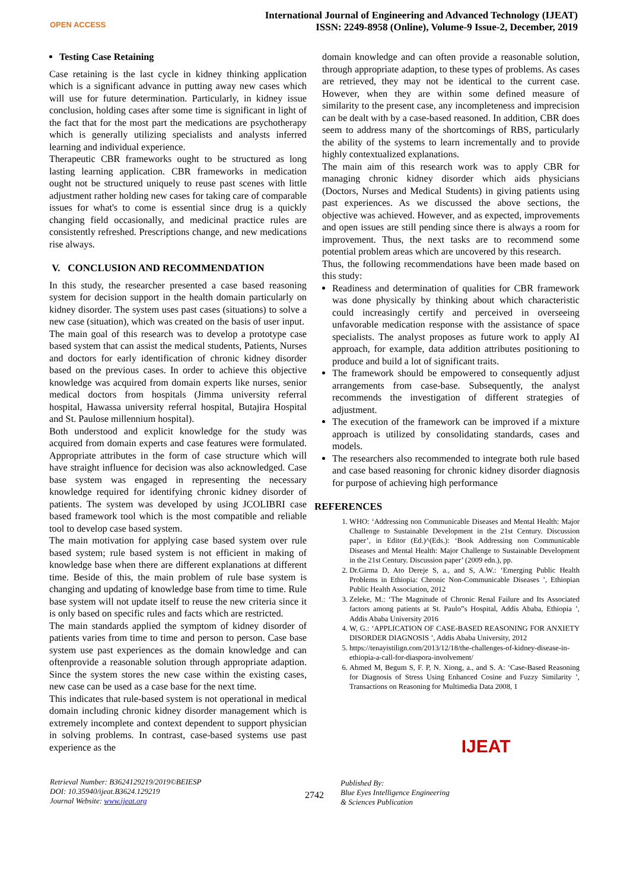OPEN ACCESS
International Journal of Engineering and Advanced Technology (IJEAT)
ISSN: 2249-8958 (Online), Volume-9 Issue-2, December, 2019
Testing Case Retaining
Case retaining is the last cycle in kidney thinking application which is a significant advance in putting away new cases which will use for future determination. Particularly, in kidney issue conclusion, holding cases after some time is significant in light of the fact that for the most part the medications are psychotherapy which is generally utilizing specialists and analysts inferred learning and individual experience.
Therapeutic CBR frameworks ought to be structured as long lasting learning application. CBR frameworks in medication ought not be structured uniquely to reuse past scenes with little adjustment rather holding new cases for taking care of comparable issues for what's to come is essential since drug is a quickly changing field occasionally, and medicinal practice rules are consistently refreshed. Prescriptions change, and new medications rise always.
V. CONCLUSION AND RECOMMENDATION
In this study, the researcher presented a case based reasoning system for decision support in the health domain particularly on kidney disorder. The system uses past cases (situations) to solve a new case (situation), which was created on the basis of user input.
The main goal of this research was to develop a prototype case based system that can assist the medical students, Patients, Nurses and doctors for early identification of chronic kidney disorder based on the previous cases. In order to achieve this objective knowledge was acquired from domain experts like nurses, senior medical doctors from hospitals (Jimma university referral hospital, Hawassa university referral hospital, Butajira Hospital and St. Paulose millennium hospital).
Both understood and explicit knowledge for the study was acquired from domain experts and case features were formulated. Appropriate attributes in the form of case structure which will have straight influence for decision was also acknowledged. Case base system was engaged in representing the necessary knowledge required for identifying chronic kidney disorder of patients. The system was developed by using JCOLIBRI case based framework tool which is the most compatible and reliable tool to develop case based system.
The main motivation for applying case based system over rule based system; rule based system is not efficient in making of knowledge base when there are different explanations at different time. Beside of this, the main problem of rule base system is changing and updating of knowledge base from time to time. Rule base system will not update itself to reuse the new criteria since it is only based on specific rules and facts which are restricted.
The main standards applied the symptom of kidney disorder of patients varies from time to time and person to person. Case base system use past experiences as the domain knowledge and can oftenprovide a reasonable solution through appropriate adaption. Since the system stores the new case within the existing cases, new case can be used as a case base for the next time.
This indicates that rule-based system is not operational in medical domain including chronic kidney disorder management which is extremely incomplete and context dependent to support physician in solving problems. In contrast, case-based systems use past experience as the
domain knowledge and can often provide a reasonable solution, through appropriate adaption, to these types of problems. As cases are retrieved, they may not be identical to the current case. However, when they are within some defined measure of similarity to the present case, any incompleteness and imprecision can be dealt with by a case-based reasoned. In addition, CBR does seem to address many of the shortcomings of RBS, particularly the ability of the systems to learn incrementally and to provide highly contextualized explanations.
The main aim of this research work was to apply CBR for managing chronic kidney disorder which aids physicians (Doctors, Nurses and Medical Students) in giving patients using past experiences. As we discussed the above sections, the objective was achieved. However, and as expected, improvements and open issues are still pending since there is always a room for improvement. Thus, the next tasks are to recommend some potential problem areas which are uncovered by this research.
Thus, the following recommendations have been made based on this study:
Readiness and determination of qualities for CBR framework was done physically by thinking about which characteristic could increasingly certify and perceived in overseeing unfavorable medication response with the assistance of space specialists. The analyst proposes as future work to apply AI approach, for example, data addition attributes positioning to produce and build a lot of significant traits.
The framework should be empowered to consequently adjust arrangements from case-base. Subsequently, the analyst recommends the investigation of different strategies of adjustment.
The execution of the framework can be improved if a mixture approach is utilized by consolidating standards, cases and models.
The researchers also recommended to integrate both rule based and case based reasoning for chronic kidney disorder diagnosis for purpose of achieving high performance
REFERENCES
1. WHO: ‘Addressing non Communicable Diseases and Mental Health: Major Challenge to Sustainable Development in the 21st Century. Discussion paper’, in Editor (Ed.)^(Eds.): ‘Book Addressing non Communicable Diseases and Mental Health: Major Challenge to Sustainable Development in the 21st Century. Discussion paper’ (2009 edn.), pp.
2. Dr.Girma D, Ato Dereje S, a., and S, A.W.: ‘Emerging Public Health Problems in Ethiopia: Chronic Non-Communicable Diseases ’, Ethiopian Public Health Association, 2012
3. Zeleke, M.: ‘The Magnitude of Chronic Renal Failure and Its Associated factors among patients at St. Paulo”s Hospital, Addis Ababa, Ethiopia ’, Addis Ababa University 2016
4. W, G.: ‘APPLICATION OF CASE-BASED REASONING FOR ANXIETY DISORDER DIAGNOSIS ’, Addis Ababa University, 2012
5. https://tenayistilign.com/2013/12/18/the-challenges-of-kidney-disease-in-ethiopia-a-call-for-diaspora-involvement/
6. Ahmed M, Begum S, F. P, N. Xiong, a., and S. A: ‘Case-Based Reasoning for Diagnosis of Stress Using Enhanced Cosine and Fuzzy Similarity ’, Transactions on Reasoning for Multimedia Data 2008, 1
Retrieval Number: B3624129219/2019©BEIESP
DOI: 10.35940/ijeat.B3624.129219
Journal Website: www.ijeat.org
2742
Published By:
Blue Eyes Intelligence Engineering
& Sciences Publication
IJEAT